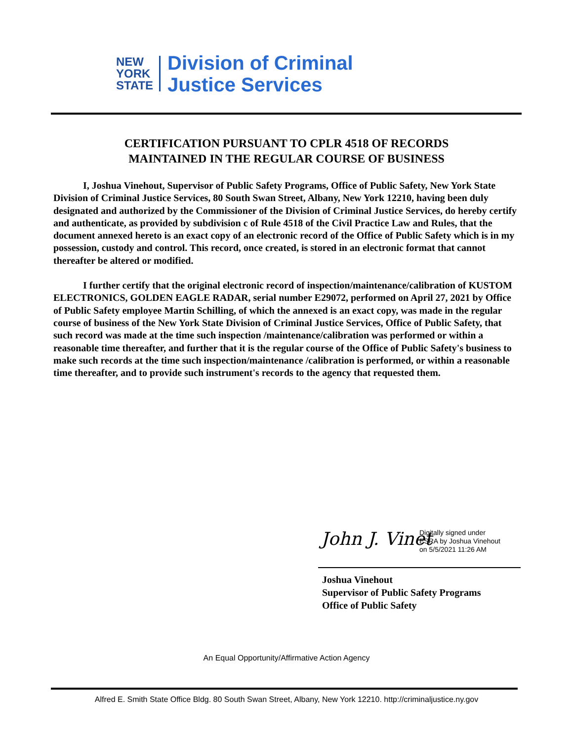NEW
YORK
STATE
Division of Criminal
Justice Services
CERTIFICATION PURSUANT TO CPLR 4518 OF RECORDS
MAINTAINED IN THE REGULAR COURSE OF BUSINESS
I, Joshua Vinehout, Supervisor of Public Safety Programs, Office of Public Safety, New York State Division of Criminal Justice Services, 80 South Swan Street, Albany, New York 12210, having been duly designated and authorized by the Commissioner of the Division of Criminal Justice Services, do hereby certify and authenticate, as provided by subdivision c of Rule 4518 of the Civil Practice Law and Rules, that the document annexed hereto is an exact copy of an electronic record of the Office of Public Safety which is in my possession, custody and control. This record, once created, is stored in an electronic format that cannot thereafter be altered or modified.
I further certify that the original electronic record of inspection/maintenance/calibration of KUSTOM ELECTRONICS, GOLDEN EAGLE RADAR, serial number E29072, performed on April 27, 2021 by Office of Public Safety employee Martin Schilling, of which the annexed is an exact copy, was made in the regular course of business of the New York State Division of Criminal Justice Services, Office of Public Safety, that such record was made at the time such inspection /maintenance/calibration was performed or within a reasonable time thereafter, and further that it is the regular course of the Office of Public Safety's business to make such records at the time such inspection/maintenance /calibration is performed, or within a reasonable time thereafter, and to provide such instrument's records to the agency that requested them.
John J. Vinet
Digitally signed under
ESRA by Joshua Vinehout
on 5/5/2021 11:26 AM
Joshua Vinehout
Supervisor of Public Safety Programs
Office of Public Safety
An Equal Opportunity/Affirmative Action Agency
Alfred E. Smith State Office Bldg. 80 South Swan Street, Albany, New York 12210. http://criminaljustice.ny.gov